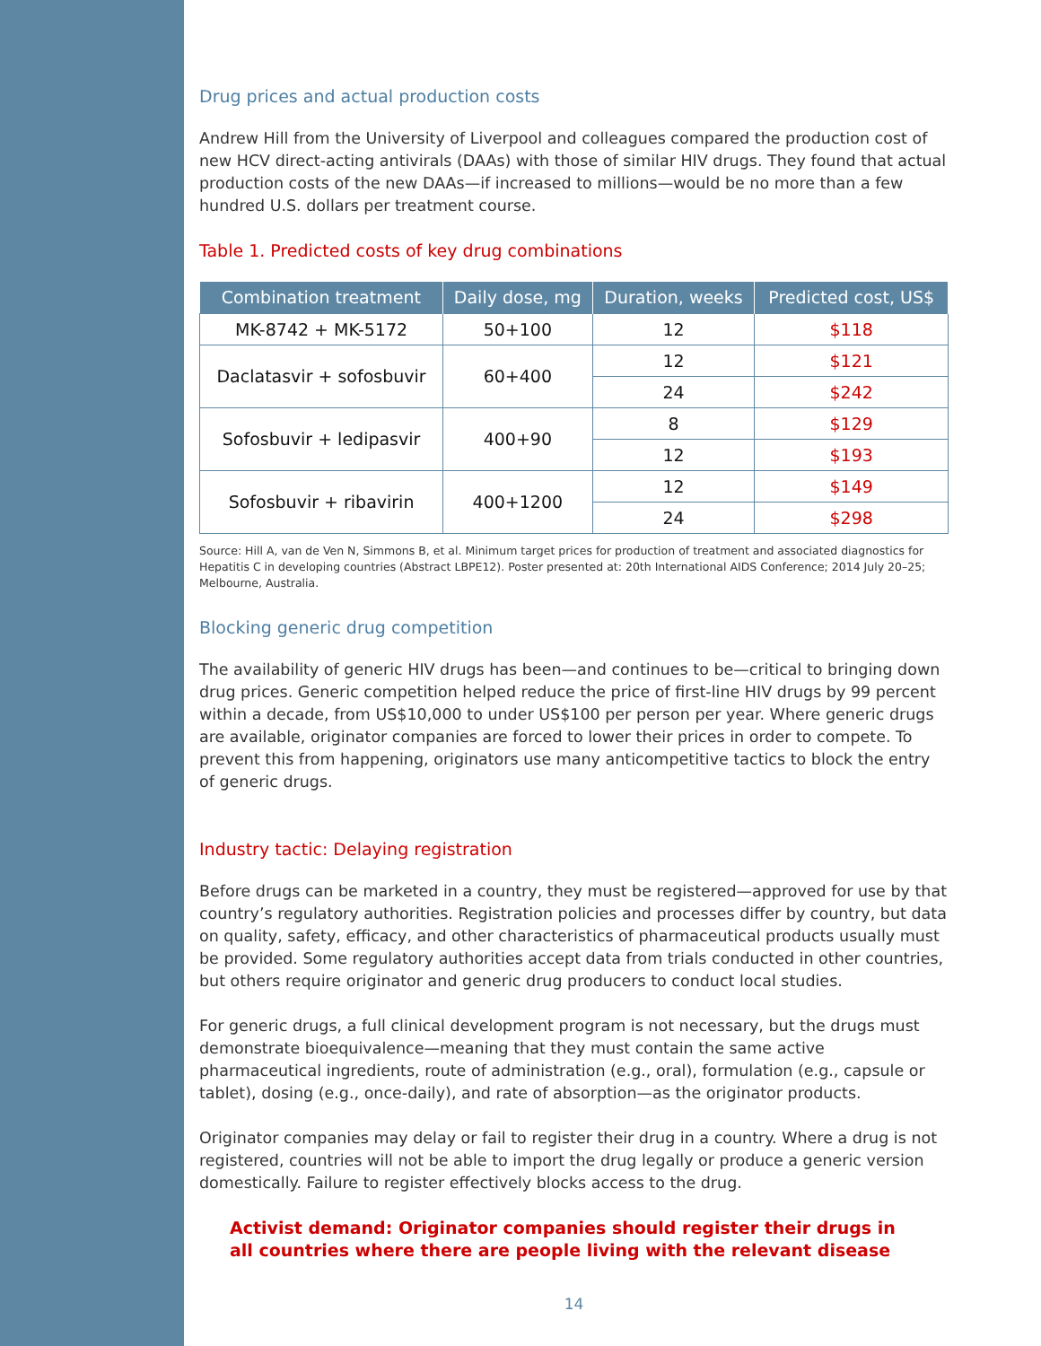Drug prices and actual production costs
Andrew Hill from the University of Liverpool and colleagues compared the production cost of new HCV direct-acting antivirals (DAAs) with those of similar HIV drugs. They found that actual production costs of the new DAAs—if increased to millions—would be no more than a few hundred U.S. dollars per treatment course.
Table 1. Predicted costs of key drug combinations
| Combination treatment | Daily dose, mg | Duration, weeks | Predicted cost, US$ |
| --- | --- | --- | --- |
| MK-8742 + MK-5172 | 50+100 | 12 | $118 |
| Daclatasvir + sofosbuvir | 60+400 | 12 | $121 |
| | | 24 | $242 |
| Sofosbuvir + ledipasvir | 400+90 | 8 | $129 |
| | | 12 | $193 |
| Sofosbuvir + ribavirin | 400+1200 | 12 | $149 |
| | | 24 | $298 |
Source: Hill A, van de Ven N, Simmons B, et al. Minimum target prices for production of treatment and associated diagnostics for Hepatitis C in developing countries (Abstract LBPE12). Poster presented at: 20th International AIDS Conference; 2014 July 20–25; Melbourne, Australia.
Blocking generic drug competition
The availability of generic HIV drugs has been—and continues to be—critical to bringing down drug prices. Generic competition helped reduce the price of first-line HIV drugs by 99 percent within a decade, from US$10,000 to under US$100 per person per year. Where generic drugs are available, originator companies are forced to lower their prices in order to compete. To prevent this from happening, originators use many anticompetitive tactics to block the entry of generic drugs.
Industry tactic: Delaying registration
Before drugs can be marketed in a country, they must be registered—approved for use by that country’s regulatory authorities. Registration policies and processes differ by country, but data on quality, safety, efficacy, and other characteristics of pharmaceutical products usually must be provided. Some regulatory authorities accept data from trials conducted in other countries, but others require originator and generic drug producers to conduct local studies.
For generic drugs, a full clinical development program is not necessary, but the drugs must demonstrate bioequivalence—meaning that they must contain the same active pharmaceutical ingredients, route of administration (e.g., oral), formulation (e.g., capsule or tablet), dosing (e.g., once-daily), and rate of absorption—as the originator products.
Originator companies may delay or fail to register their drug in a country. Where a drug is not registered, countries will not be able to import the drug legally or produce a generic version domestically. Failure to register effectively blocks access to the drug.
Activist demand: Originator companies should register their drugs in all countries where there are people living with the relevant disease
14